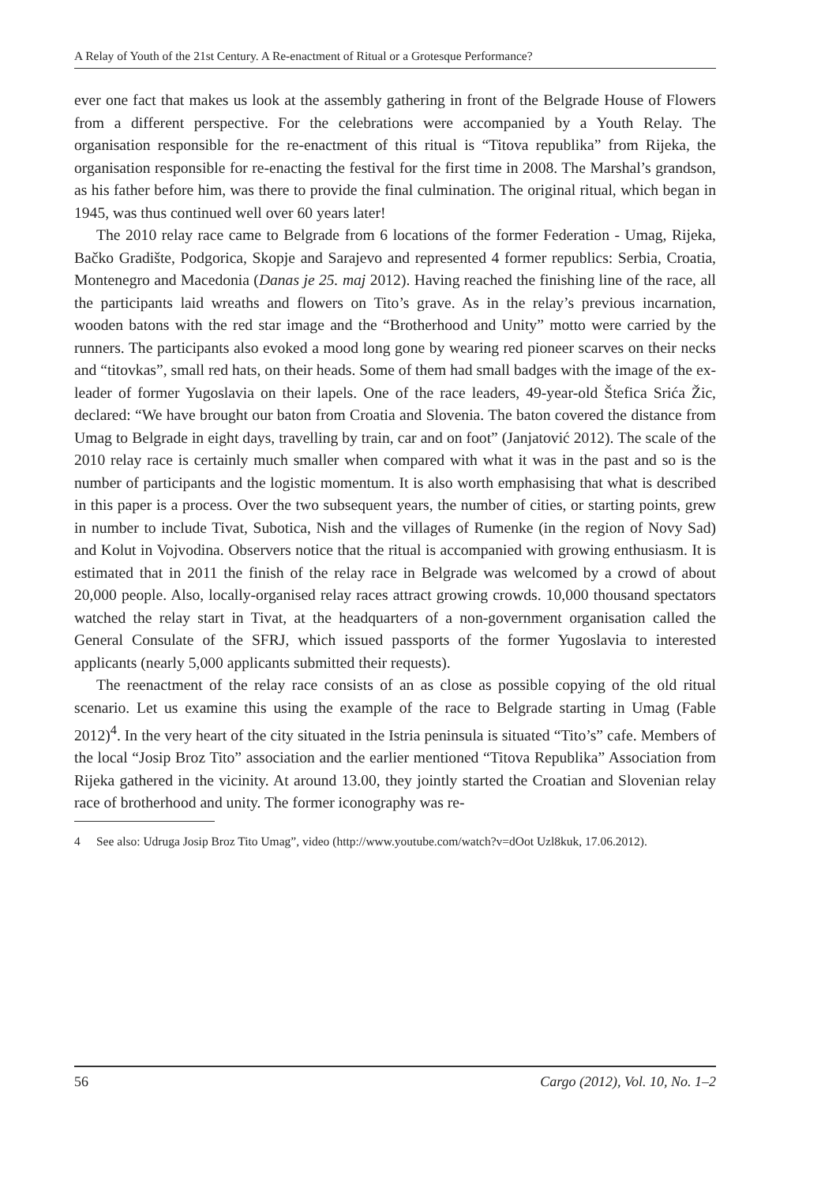A Relay of Youth of the 21st Century. A Re-enactment of Ritual or a Grotesque Performance?
ever one fact that makes us look at the assembly gathering in front of the Belgrade House of Flowers from a different perspective. For the celebrations were accompanied by a Youth Relay. The organisation responsible for the re-enactment of this ritual is “Titova republika” from Rijeka, the organisation responsible for re-enacting the festival for the first time in 2008. The Marshal’s grandson, as his father before him, was there to provide the final culmination. The original ritual, which began in 1945, was thus continued well over 60 years later!
The 2010 relay race came to Belgrade from 6 locations of the former Federation - Umag, Rijeka, Bačko Gradište, Podgorica, Skopje and Sarajevo and represented 4 former republics: Serbia, Croatia, Montenegro and Macedonia (Danas je 25. maj 2012). Having reached the finishing line of the race, all the participants laid wreaths and flowers on Tito’s grave. As in the relay’s previous incarnation, wooden batons with the red star image and the “Brotherhood and Unity” motto were carried by the runners. The participants also evoked a mood long gone by wearing red pioneer scarves on their necks and “titovkas”, small red hats, on their heads. Some of them had small badges with the image of the ex-leader of former Yugoslavia on their lapels. One of the race leaders, 49-year-old Štefica Srića Žic, declared: “We have brought our baton from Croatia and Slovenia. The baton covered the distance from Umag to Belgrade in eight days, travelling by train, car and on foot” (Janjatović 2012). The scale of the 2010 relay race is certainly much smaller when compared with what it was in the past and so is the number of participants and the logistic momentum. It is also worth emphasising that what is described in this paper is a process. Over the two subsequent years, the number of cities, or starting points, grew in number to include Tivat, Subotica, Nish and the villages of Rumenke (in the region of Novy Sad) and Kolut in Vojvodina. Observers notice that the ritual is accompanied with growing enthusiasm. It is estimated that in 2011 the finish of the relay race in Belgrade was welcomed by a crowd of about 20,000 people. Also, locally-organised relay races attract growing crowds. 10,000 thousand spectators watched the relay start in Tivat, at the headquarters of a non-government organisation called the General Consulate of the SFRJ, which issued passports of the former Yugoslavia to interested applicants (nearly 5,000 applicants submitted their requests).
The reenactment of the relay race consists of an as close as possible copying of the old ritual scenario. Let us examine this using the example of the race to Belgrade starting in Umag (Fable 2012)<sup>4</sup>. In the very heart of the city situated in the Istria peninsula is situated “Tito’s” cafe. Members of the local “Josip Broz Tito” association and the earlier mentioned “Titova Republika” Association from Rijeka gathered in the vicinity. At around 13.00, they jointly started the Croatian and Slovenian relay race of brotherhood and unity. The former iconography was re-
4 See also: Udruga Josip Broz Tito Umag”, video (http://www.youtube.com/watch?v=dOot Uzl8kuk, 17.06.2012).
56 Cargo (2012), Vol. 10, No. 1–2